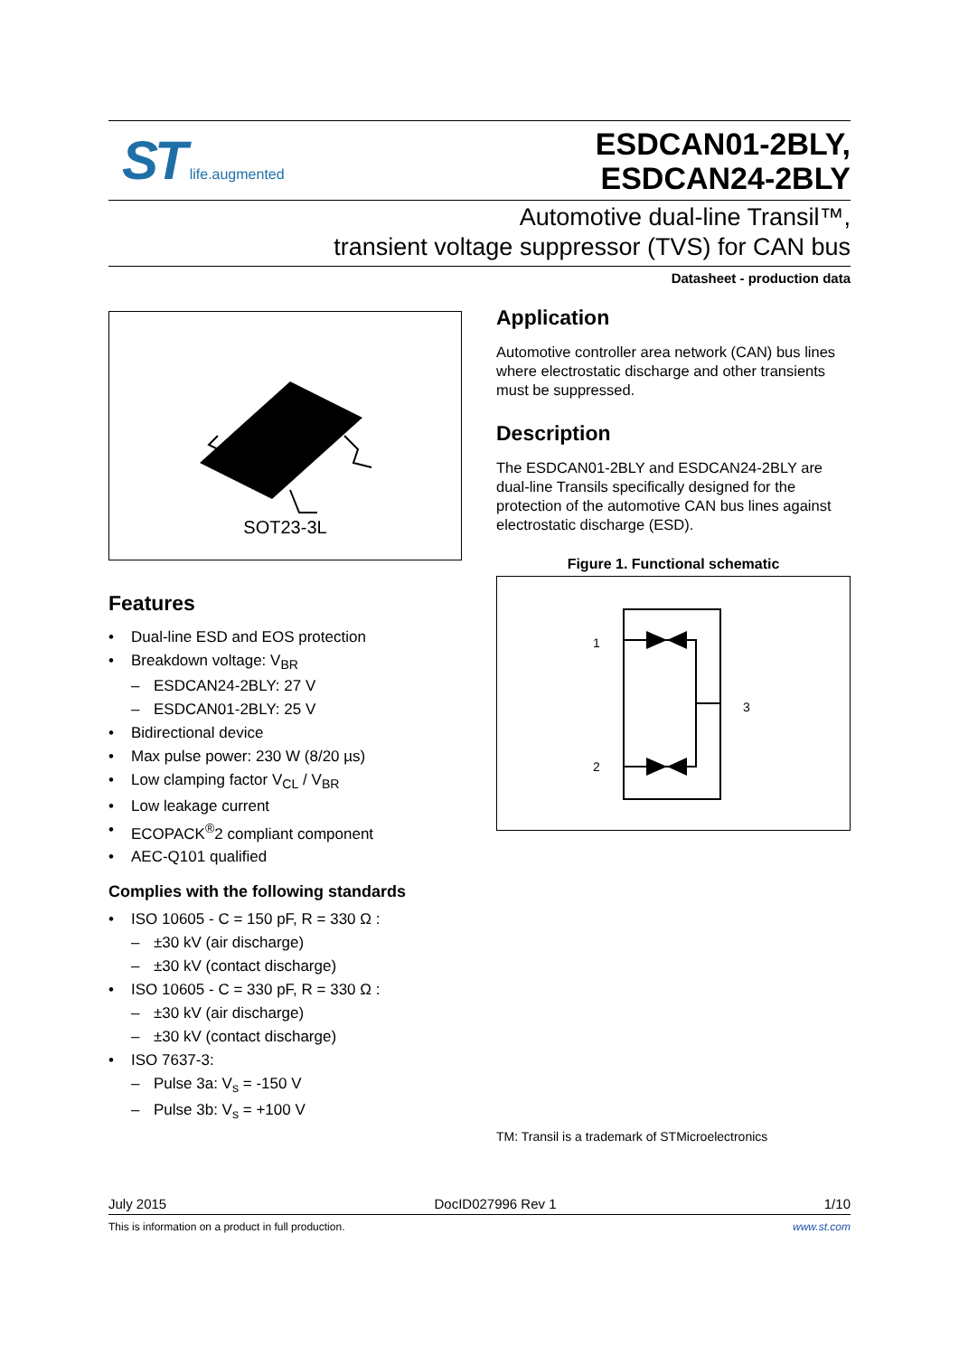ST life.augmented
ESDCAN01-2BLY,
ESDCAN24-2BLY
Automotive dual-line Transil™,
transient voltage suppressor (TVS) for CAN bus
Datasheet - production data
SOT23-3L
Features
Dual-line ESD and EOS protection
Breakdown voltage: V<sub>BR</sub>
ESDCAN24-2BLY: 27 V
ESDCAN01-2BLY: 25 V
Bidirectional device
Max pulse power: 230 W (8/20 µs)
Low clamping factor V<sub>CL</sub> / V<sub>BR</sub>
Low leakage current
ECOPACK<sup>®</sup>2 compliant component
AEC-Q101 qualified
Complies with the following standards
ISO 10605 - C = 150 pF, R = 330 Ω :
±30 kV (air discharge)
±30 kV (contact discharge)
ISO 10605 - C = 330 pF, R = 330 Ω :
±30 kV (air discharge)
±30 kV (contact discharge)
ISO 7637-3:
Pulse 3a: V<sub>s</sub> = -150 V
Pulse 3b: V<sub>s</sub> = +100 V
Application
Automotive controller area network (CAN) bus lines where electrostatic discharge and other transients must be suppressed.
Description
The ESDCAN01-2BLY and ESDCAN24-2BLY are dual-line Transils specifically designed for the protection of the automotive CAN bus lines against electrostatic discharge (ESD).
Figure 1. Functional schematic
1
2
3
TM: Transil is a trademark of STMicroelectronics
July 2015 DocID027996 Rev 1 1/10
This is information on a product in full production. www.st.com